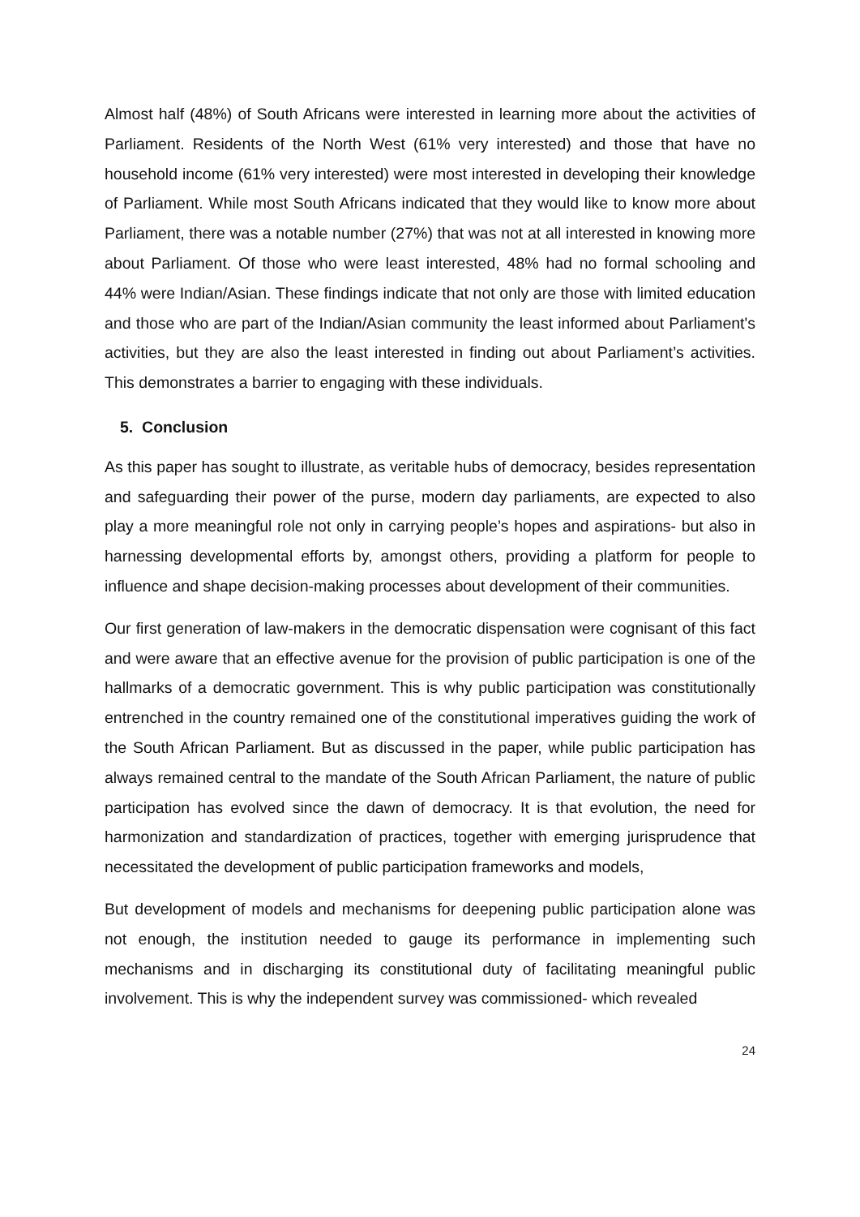Almost half (48%) of South Africans were interested in learning more about the activities of Parliament. Residents of the North West (61% very interested) and those that have no household income (61% very interested) were most interested in developing their knowledge of Parliament. While most South Africans indicated that they would like to know more about Parliament, there was a notable number (27%) that was not at all interested in knowing more about Parliament. Of those who were least interested, 48% had no formal schooling and 44% were Indian/Asian. These findings indicate that not only are those with limited education and those who are part of the Indian/Asian community the least informed about Parliament's activities, but they are also the least interested in finding out about Parliament’s activities. This demonstrates a barrier to engaging with these individuals.
5. Conclusion
As this paper has sought to illustrate, as veritable hubs of democracy, besides representation and safeguarding their power of the purse, modern day parliaments, are expected to also play a more meaningful role not only in carrying people’s hopes and aspirations- but also in harnessing developmental efforts by, amongst others, providing a platform for people to influence and shape decision-making processes about development of their communities.
Our first generation of law-makers in the democratic dispensation were cognisant of this fact and were aware that an effective avenue for the provision of public participation is one of the hallmarks of a democratic government. This is why public participation was constitutionally entrenched in the country remained one of the constitutional imperatives guiding the work of the South African Parliament. But as discussed in the paper, while public participation has always remained central to the mandate of the South African Parliament, the nature of public participation has evolved since the dawn of democracy. It is that evolution, the need for harmonization and standardization of practices, together with emerging jurisprudence that necessitated the development of public participation frameworks and models,
But development of models and mechanisms for deepening public participation alone was not enough, the institution needed to gauge its performance in implementing such mechanisms and in discharging its constitutional duty of facilitating meaningful public involvement. This is why the independent survey was commissioned- which revealed
24